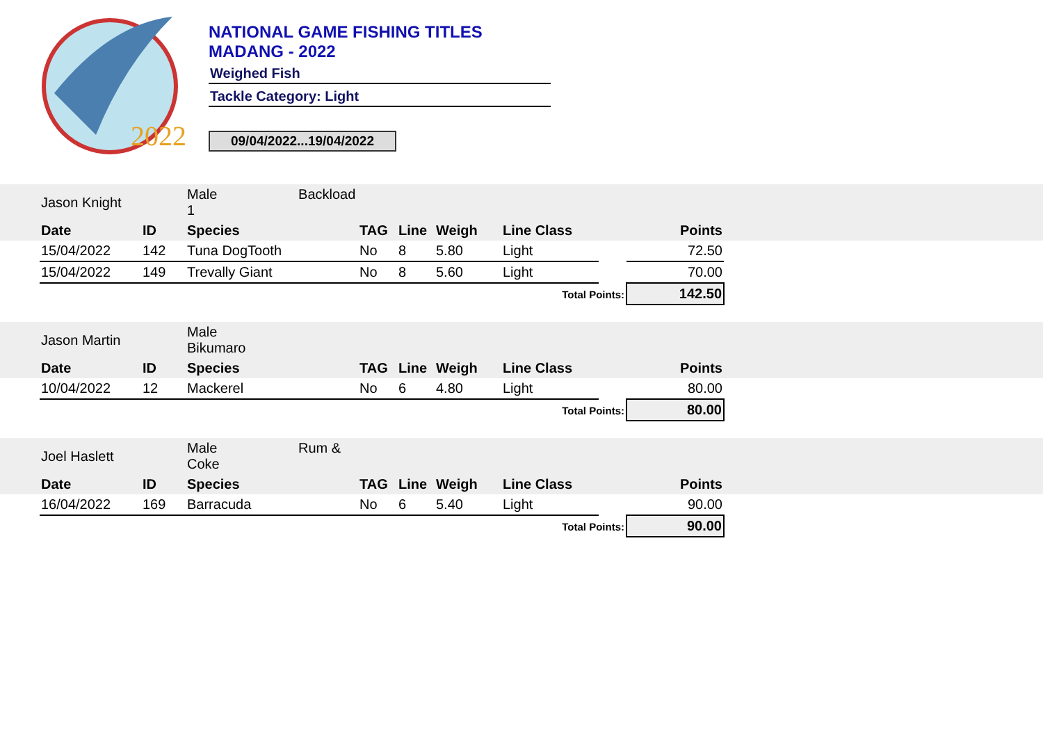2022
NATIONAL GAME FISHING TITLES
MADANG - 2022
Weighed Fish
Tackle Category: Light
09/04/2022...19/04/2022
| | Jason Knight | | Male Backload 1 | | | | | | | |
| | Date | ID | Species | TAG | Line | Weigh | Line Class | | Points | |
| | 15/04/2022 | 142 | Tuna DogTooth | No | 8 | 5.80 | Light | | 72.50 | |
| | 15/04/2022 | 149 | Trevally Giant | No | 8 | 5.60 | Light | | 70.00 | |
| | | | | | | | Total Points: | | 142.50 | |
| | Jason Martin | | Male Bikumaro | | | | | | | |
| | Date | ID | Species | TAG | Line | Weigh | Line Class | | Points | |
| | 10/04/2022 | 12 | Mackerel | No | 6 | 4.80 | Light | | 80.00 | |
| | | | | | | | Total Points: | | 80.00 | |
| | Joel Haslett | | Male Rum & Coke | | | | | | | |
| | Date | ID | Species | TAG | Line | Weigh | Line Class | | Points | |
| | 16/04/2022 | 169 | Barracuda | No | 6 | 5.40 | Light | | 90.00 | |
| | | | | | | | Total Points: | | 90.00 | |